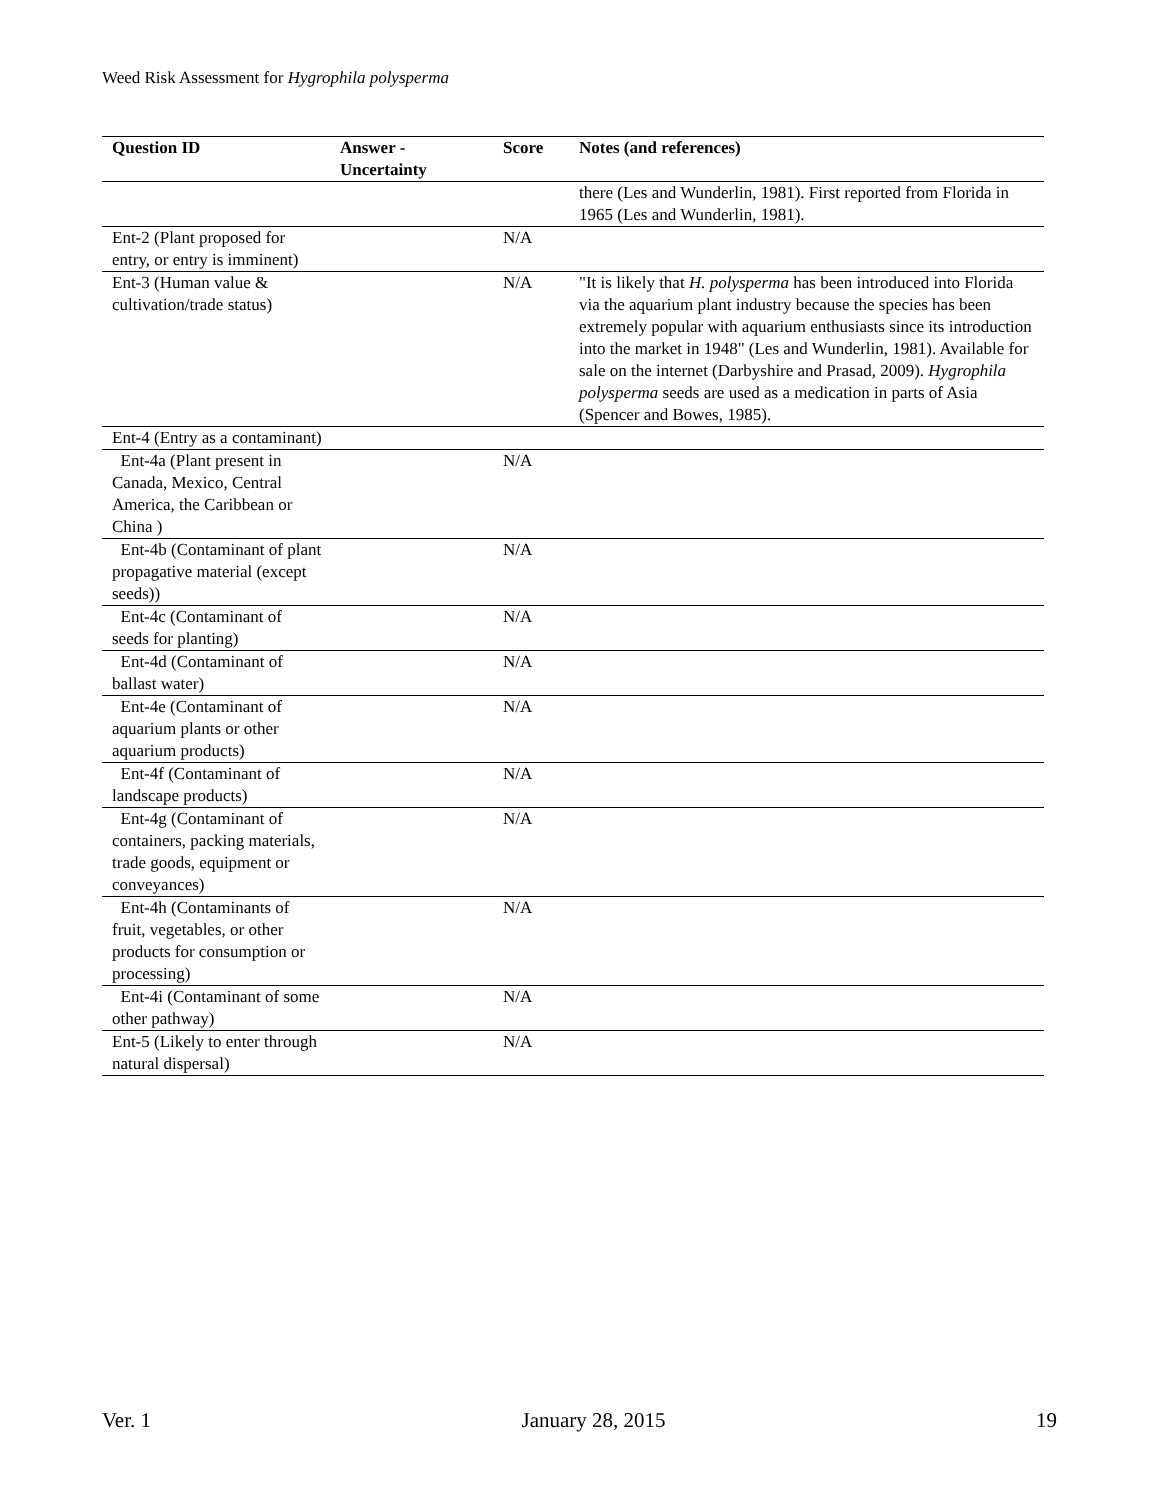Weed Risk Assessment for Hygrophila polysperma
| Question ID | Answer - Uncertainty | Score | Notes (and references) |
| --- | --- | --- | --- |
| | | | there (Les and Wunderlin, 1981). First reported from Florida in 1965 (Les and Wunderlin, 1981). |
| Ent-2 (Plant proposed for entry, or entry is imminent) | | N/A | |
| Ent-3 (Human value & cultivation/trade status) | | N/A | "It is likely that H. polysperma has been introduced into Florida via the aquarium plant industry because the species has been extremely popular with aquarium enthusiasts since its introduction into the market in 1948" (Les and Wunderlin, 1981). Available for sale on the internet (Darbyshire and Prasad, 2009). Hygrophila polysperma seeds are used as a medication in parts of Asia (Spencer and Bowes, 1985). |
| Ent-4 (Entry as a contaminant) | | | |
| Ent-4a (Plant present in Canada, Mexico, Central America, the Caribbean or China ) | | N/A | |
| Ent-4b (Contaminant of plant propagative material (except seeds)) | | N/A | |
| Ent-4c (Contaminant of seeds for planting) | | N/A | |
| Ent-4d (Contaminant of ballast water) | | N/A | |
| Ent-4e (Contaminant of aquarium plants or other aquarium products) | | N/A | |
| Ent-4f (Contaminant of landscape products) | | N/A | |
| Ent-4g (Contaminant of containers, packing materials, trade goods, equipment or conveyances) | | N/A | |
| Ent-4h (Contaminants of fruit, vegetables, or other products for consumption or processing) | | N/A | |
| Ent-4i (Contaminant of some other pathway) | | N/A | |
| Ent-5 (Likely to enter through natural dispersal) | | N/A | |
Ver. 1 January 28, 2015 19